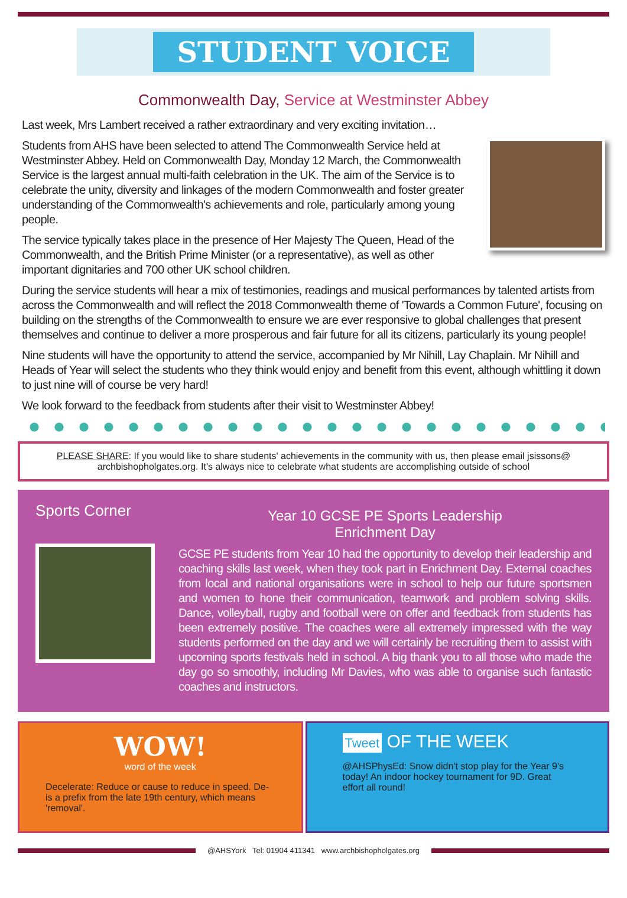STUDENT VOICE
Commonwealth Day, Service at Westminster Abbey
Last week, Mrs Lambert received a rather extraordinary and very exciting invitation…
Students from AHS have been selected to attend The Commonwealth Service held at Westminster Abbey. Held on Commonwealth Day, Monday 12 March, the Commonwealth Service is the largest annual multi-faith celebration in the UK. The aim of the Service is to celebrate the unity, diversity and linkages of the modern Commonwealth and foster greater understanding of the Commonwealth's achievements and role, particularly among young people.
The service typically takes place in the presence of Her Majesty The Queen, Head of the Commonwealth, and the British Prime Minister (or a representative), as well as other important dignitaries and 700 other UK school children.
During the service students will hear a mix of testimonies, readings and musical performances by talented artists from across the Commonwealth and will reflect the 2018 Commonwealth theme of 'Towards a Common Future', focusing on building on the strengths of the Commonwealth to ensure we are ever responsive to global challenges that present themselves and continue to deliver a more prosperous and fair future for all its citizens, particularly its young people!
Nine students will have the opportunity to attend the service, accompanied by Mr Nihill, Lay Chaplain. Mr Nihill and Heads of Year will select the students who they think would enjoy and benefit from this event, although whittling it down to just nine will of course be very hard!
We look forward to the feedback from students after their visit to Westminster Abbey!
PLEASE SHARE: If you would like to share students' achievements in the community with us, then please email jsissons@ archbishopholgates.org. It's always nice to celebrate what students are accomplishing outside of school
Sports Corner
Year 10 GCSE PE Sports Leadership
Enrichment Day
GCSE PE students from Year 10 had the opportunity to develop their leadership and coaching skills last week, when they took part in Enrichment Day. External coaches from local and national organisations were in school to help our future sportsmen and women to hone their communication, teamwork and problem solving skills. Dance, volleyball, rugby and football were on offer and feedback from students has been extremely positive. The coaches were all extremely impressed with the way students performed on the day and we will certainly be recruiting them to assist with upcoming sports festivals held in school. A big thank you to all those who made the day go so smoothly, including Mr Davies, who was able to organise such fantastic coaches and instructors.
WOW!
word of the week
Decelerate: Reduce or cause to reduce in speed. De- is a prefix from the late 19th century, which means 'removal'.
Tweet OF THE WEEK
@AHSPhysEd: Snow didn't stop play for the Year 9's today! An indoor hockey tournament for 9D. Great effort all round!
@AHSYork Tel: 01904 411341 www.archbishopholgates.org